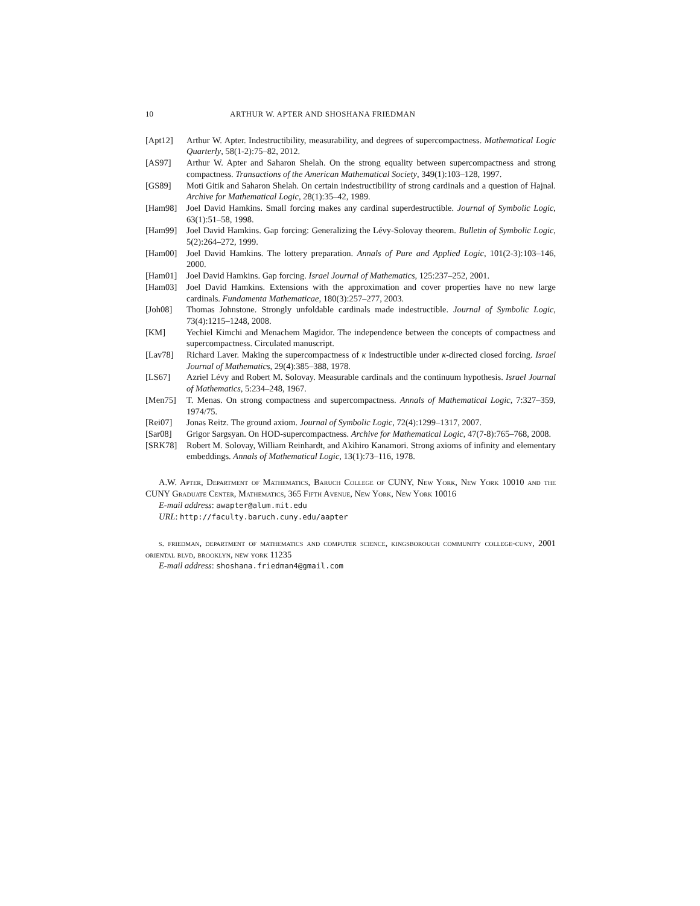10 ARTHUR W. APTER AND SHOSHANA FRIEDMAN
[Apt12] Arthur W. Apter. Indestructibility, measurability, and degrees of supercompactness. Mathematical Logic Quarterly, 58(1-2):75–82, 2012.
[AS97] Arthur W. Apter and Saharon Shelah. On the strong equality between supercompactness and strong compactness. Transactions of the American Mathematical Society, 349(1):103–128, 1997.
[GS89] Moti Gitik and Saharon Shelah. On certain indestructibility of strong cardinals and a question of Hajnal. Archive for Mathematical Logic, 28(1):35–42, 1989.
[Ham98] Joel David Hamkins. Small forcing makes any cardinal superdestructible. Journal of Symbolic Logic, 63(1):51–58, 1998.
[Ham99] Joel David Hamkins. Gap forcing: Generalizing the Lévy-Solovay theorem. Bulletin of Symbolic Logic, 5(2):264–272, 1999.
[Ham00] Joel David Hamkins. The lottery preparation. Annals of Pure and Applied Logic, 101(2-3):103–146, 2000.
[Ham01] Joel David Hamkins. Gap forcing. Israel Journal of Mathematics, 125:237–252, 2001.
[Ham03] Joel David Hamkins. Extensions with the approximation and cover properties have no new large cardinals. Fundamenta Mathematicae, 180(3):257–277, 2003.
[Joh08] Thomas Johnstone. Strongly unfoldable cardinals made indestructible. Journal of Symbolic Logic, 73(4):1215–1248, 2008.
[KM] Yechiel Kimchi and Menachem Magidor. The independence between the concepts of compactness and supercompactness. Circulated manuscript.
[Lav78] Richard Laver. Making the supercompactness of κ indestructible under κ-directed closed forcing. Israel Journal of Mathematics, 29(4):385–388, 1978.
[LS67] Azriel Lévy and Robert M. Solovay. Measurable cardinals and the continuum hypothesis. Israel Journal of Mathematics, 5:234–248, 1967.
[Men75] T. Menas. On strong compactness and supercompactness. Annals of Mathematical Logic, 7:327–359, 1974/75.
[Rei07] Jonas Reitz. The ground axiom. Journal of Symbolic Logic, 72(4):1299–1317, 2007.
[Sar08] Grigor Sargsyan. On HOD-supercompactness. Archive for Mathematical Logic, 47(7-8):765–768, 2008.
[SRK78] Robert M. Solovay, William Reinhardt, and Akihiro Kanamori. Strong axioms of infinity and elementary embeddings. Annals of Mathematical Logic, 13(1):73–116, 1978.
A.W. Apter, Department of Mathematics, Baruch College of CUNY, New York, New York 10010 and the CUNY Graduate Center, Mathematics, 365 Fifth Avenue, New York, New York 10016
E-mail address: awapter@alum.mit.edu
URL: http://faculty.baruch.cuny.edu/aapter
s. friedman, department of mathematics and computer science, kingsborough community college-cuny, 2001 oriental blvd, brooklyn, new york 11235
E-mail address: shoshana.friedman4@gmail.com